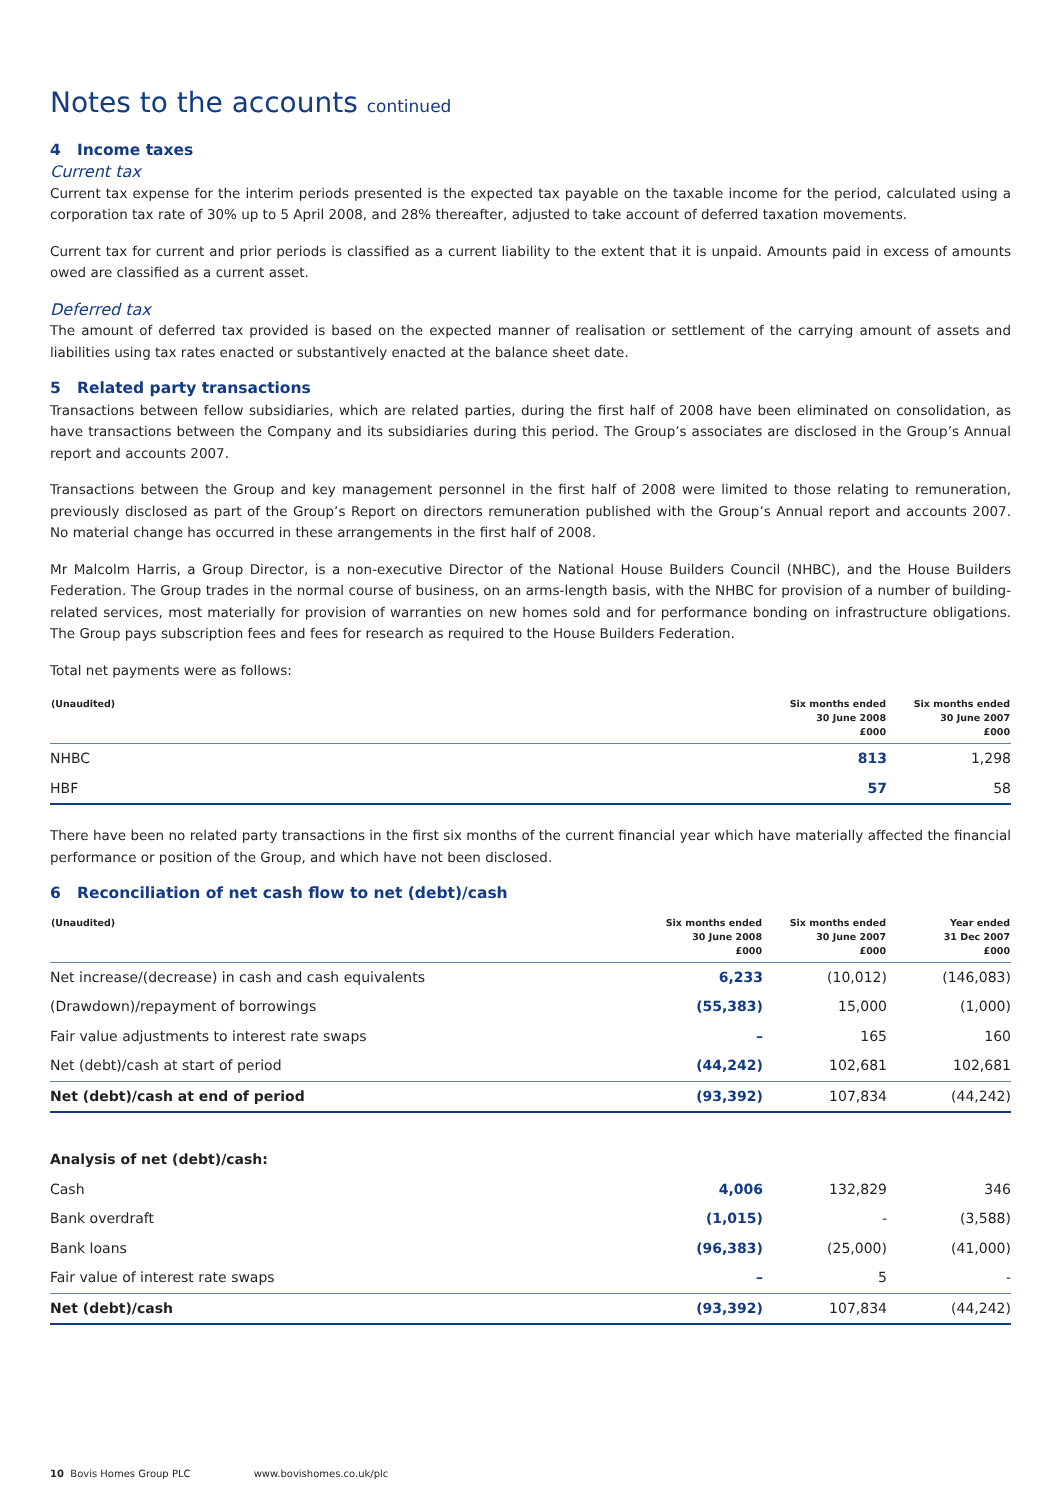Notes to the accounts continued
4 Income taxes
Current tax
Current tax expense for the interim periods presented is the expected tax payable on the taxable income for the period, calculated using a corporation tax rate of 30% up to 5 April 2008, and 28% thereafter, adjusted to take account of deferred taxation movements.
Current tax for current and prior periods is classified as a current liability to the extent that it is unpaid. Amounts paid in excess of amounts owed are classified as a current asset.
Deferred tax
The amount of deferred tax provided is based on the expected manner of realisation or settlement of the carrying amount of assets and liabilities using tax rates enacted or substantively enacted at the balance sheet date.
5 Related party transactions
Transactions between fellow subsidiaries, which are related parties, during the first half of 2008 have been eliminated on consolidation, as have transactions between the Company and its subsidiaries during this period. The Group’s associates are disclosed in the Group’s Annual report and accounts 2007.
Transactions between the Group and key management personnel in the first half of 2008 were limited to those relating to remuneration, previously disclosed as part of the Group’s Report on directors remuneration published with the Group’s Annual report and accounts 2007. No material change has occurred in these arrangements in the first half of 2008.
Mr Malcolm Harris, a Group Director, is a non-executive Director of the National House Builders Council (NHBC), and the House Builders Federation. The Group trades in the normal course of business, on an arms-length basis, with the NHBC for provision of a number of building-related services, most materially for provision of warranties on new homes sold and for performance bonding on infrastructure obligations. The Group pays subscription fees and fees for research as required to the House Builders Federation.
Total net payments were as follows:
| (Unaudited) | Six months ended 30 June 2008 £000 | Six months ended 30 June 2007 £000 |
| --- | --- | --- |
| NHBC | 813 | 1,298 |
| HBF | 57 | 58 |
There have been no related party transactions in the first six months of the current financial year which have materially affected the financial performance or position of the Group, and which have not been disclosed.
6 Reconciliation of net cash flow to net (debt)/cash
| (Unaudited) | Six months ended 30 June 2008 £000 | Six months ended 30 June 2007 £000 | Year ended 31 Dec 2007 £000 |
| --- | --- | --- | --- |
| Net increase/(decrease) in cash and cash equivalents | 6,233 | (10,012) | (146,083) |
| (Drawdown)/repayment of borrowings | (55,383) | 15,000 | (1,000) |
| Fair value adjustments to interest rate swaps | – | 165 | 160 |
| Net (debt)/cash at start of period | (44,242) | 102,681 | 102,681 |
| Net (debt)/cash at end of period | (93,392) | 107,834 | (44,242) |
| Analysis of net (debt)/cash: | | | |
| Cash | 4,006 | 132,829 | 346 |
| Bank overdraft | (1,015) | - | (3,588) |
| Bank loans | (96,383) | (25,000) | (41,000) |
| Fair value of interest rate swaps | – | 5 | - |
| Net (debt)/cash | (93,392) | 107,834 | (44,242) |
10 Bovis Homes Group PLC www.bovishomes.co.uk/plc